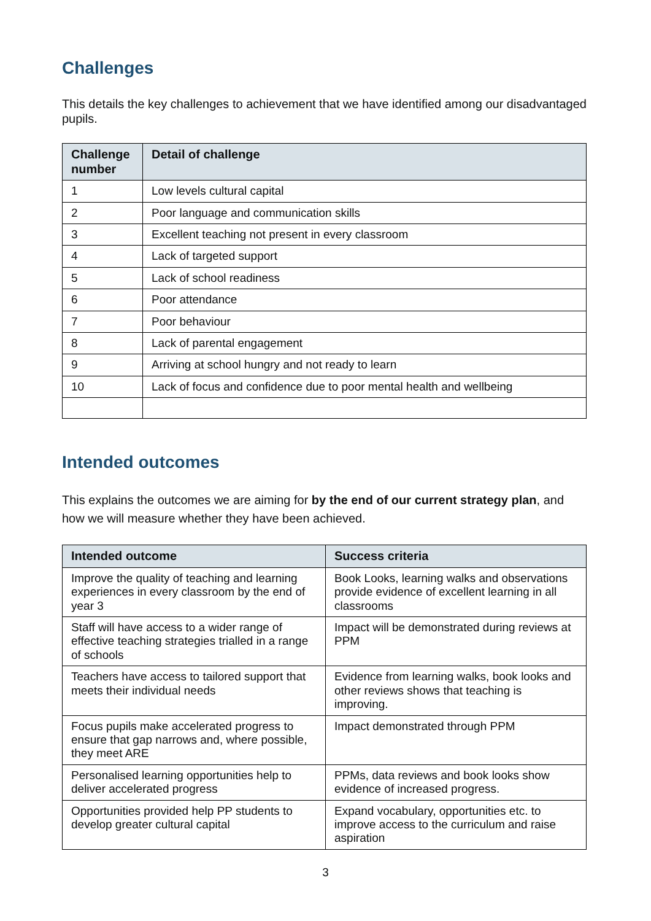Challenges
This details the key challenges to achievement that we have identified among our disadvantaged pupils.
| Challenge number | Detail of challenge |
| --- | --- |
| 1 | Low levels cultural capital |
| 2 | Poor language and communication skills |
| 3 | Excellent teaching not present in every classroom |
| 4 | Lack of targeted support |
| 5 | Lack of school readiness |
| 6 | Poor attendance |
| 7 | Poor behaviour |
| 8 | Lack of parental engagement |
| 9 | Arriving at school hungry and not ready to learn |
| 10 | Lack of focus and confidence due to poor mental health and wellbeing |
Intended outcomes
This explains the outcomes we are aiming for by the end of our current strategy plan, and how we will measure whether they have been achieved.
| Intended outcome | Success criteria |
| --- | --- |
| Improve the quality of teaching and learning experiences in every classroom by the end of year 3 | Book Looks, learning walks and observations provide evidence of excellent learning in all classrooms |
| Staff will have access to a wider range of effective teaching strategies trialled in a range of schools | Impact will be demonstrated during reviews at PPM |
| Teachers have access to tailored support that meets their individual needs | Evidence from learning walks, book looks and other reviews shows that teaching is improving. |
| Focus pupils make accelerated progress to ensure that gap narrows and, where possible, they meet ARE | Impact demonstrated through PPM |
| Personalised learning opportunities help to deliver accelerated progress | PPMs, data reviews and book looks show evidence of increased progress. |
| Opportunities provided help PP students to develop greater cultural capital | Expand vocabulary, opportunities etc. to improve access to the curriculum and raise aspiration |
3